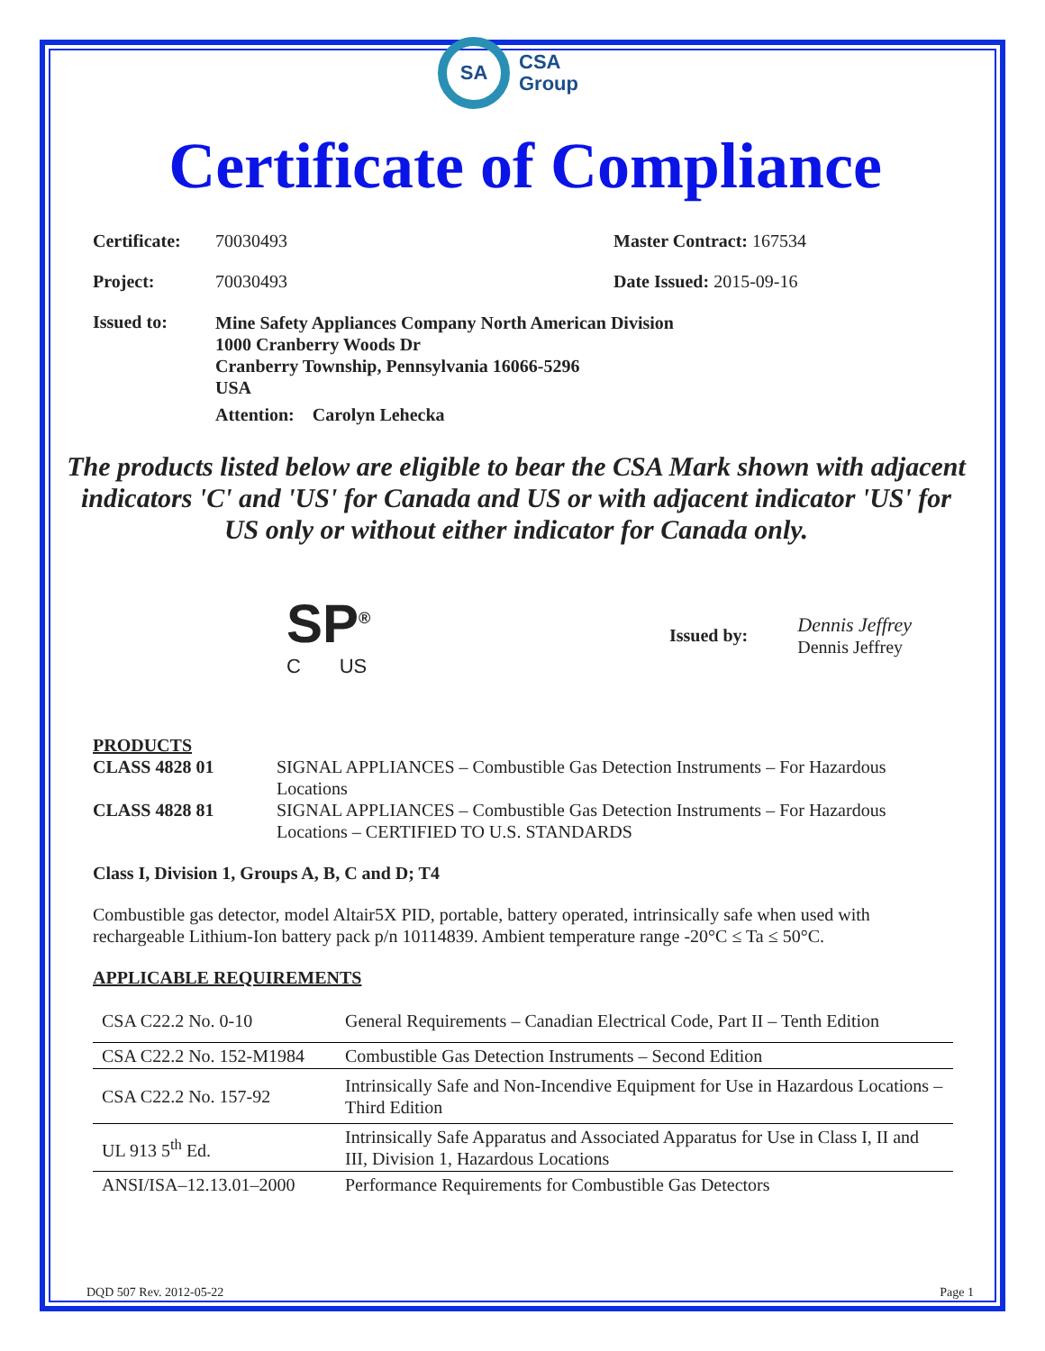SA
CSA
Group
Certificate of Compliance
Certificate:
70030493 Master Contract: 167534
Project: 70030493 Date Issued: 2015-09-16
Issued to:
Mine Safety Appliances Company North American Division
1000 Cranberry Woods Dr
Cranberry Township, Pennsylvania 16066-5296
USA
Attention: Carolyn Lehecka
The products listed below are eligible to bear the CSA Mark shown with adjacent indicators 'C' and 'US' for Canada and US or with adjacent indicator 'US' for US only or without either indicator for Canada only.
SP<sup>®</sup>
C US
Issued by:
Dennis Jeffrey
Dennis Jeffrey
PRODUCTS
CLASS 4828 01 SIGNAL APPLIANCES – Combustible Gas Detection Instruments – For Hazardous Locations
CLASS 4828 81 SIGNAL APPLIANCES – Combustible Gas Detection Instruments – For Hazardous Locations – CERTIFIED TO U.S. STANDARDS
Class I, Division 1, Groups A, B, C and D; T4
Combustible gas detector, model Altair5X PID, portable, battery operated, intrinsically safe when used with rechargeable Lithium-Ion battery pack p/n 10114839. Ambient temperature range -20°C ≤ Ta ≤ 50°C.
APPLICABLE REQUIREMENTS
| CSA C22.2 No. 0-10 | General Requirements – Canadian Electrical Code, Part II – Tenth Edition |
| CSA C22.2 No. 152-M1984 | Combustible Gas Detection Instruments – Second Edition |
| CSA C22.2 No. 157-92 | Intrinsically Safe and Non-Incendive Equipment for Use in Hazardous Locations – Third Edition |
| UL 913 5<sup>th</sup> Ed. | Intrinsically Safe Apparatus and Associated Apparatus for Use in Class I, II and III, Division 1, Hazardous Locations |
| ANSI/ISA–12.13.01–2000 | Performance Requirements for Combustible Gas Detectors |
DQD 507 Rev. 2012-05-22 Page 1